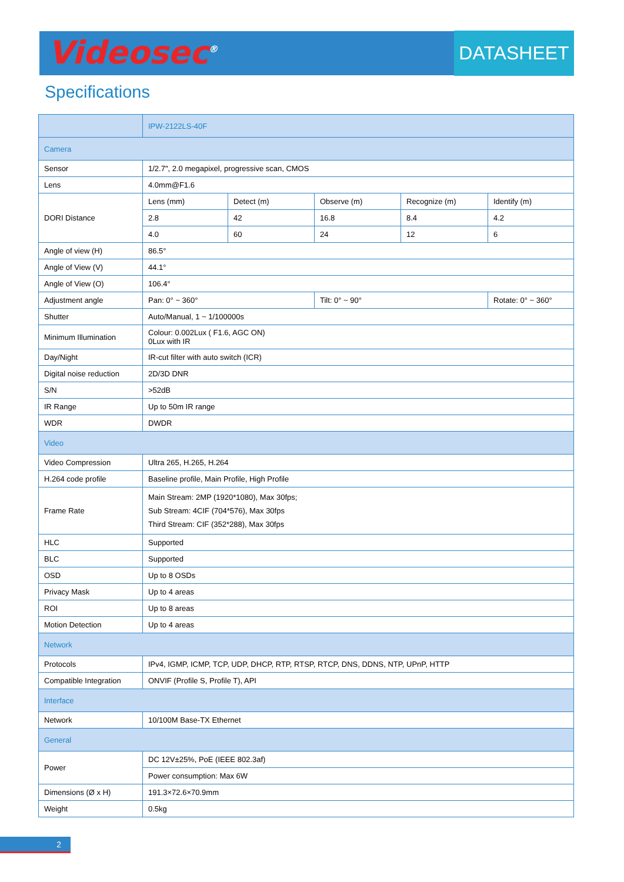Videosec<sup>®</sup> DATASHEET
Specifications
| | IPW-2122LS-40F | | | | |
| --- | --- | --- | --- | --- | --- |
| Camera | | | | | |
| Sensor | 1/2.7", 2.0 megapixel, progressive scan, CMOS | | | | |
| Lens | 4.0mm@F1.6 | | | | |
| DORI Distance | Lens (mm) | Detect (m) | Observe (m) | Recognize (m) | Identify (m) |
| | 2.8 | 42 | 16.8 | 8.4 | 4.2 |
| | 4.0 | 60 | 24 | 12 | 6 |
| Angle of view (H) | 86.5° | | | | |
| Angle of View (V) | 44.1° | | | | |
| Angle of View (O) | 106.4° | | | | |
| Adjustment angle | Pan: 0° ~ 360° | | Tilt: 0° ~ 90° | | Rotate: 0° ~ 360° |
| Shutter | Auto/Manual, 1 ~ 1/100000s | | | | |
| Minimum Illumination | Colour: 0.002Lux ( F1.6, AGC ON) 0Lux with IR | | | | |
| Day/Night | IR-cut filter with auto switch (ICR) | | | | |
| Digital noise reduction | 2D/3D DNR | | | | |
| S/N | >52dB | | | | |
| IR Range | Up to 50m IR range | | | | |
| WDR | DWDR | | | | |
| Video | | | | | |
| Video Compression | Ultra 265, H.265, H.264 | | | | |
| H.264 code profile | Baseline profile, Main Profile, High Profile | | | | |
| Frame Rate | Main Stream: 2MP (1920*1080), Max 30fps; Sub Stream: 4CIF (704*576), Max 30fps Third Stream: CIF (352*288), Max 30fps | | | | |
| HLC | Supported | | | | |
| BLC | Supported | | | | |
| OSD | Up to 8 OSDs | | | | |
| Privacy Mask | Up to 4 areas | | | | |
| ROI | Up to 8 areas | | | | |
| Motion Detection | Up to 4 areas | | | | |
| Network | | | | | |
| Protocols | IPv4, IGMP, ICMP, TCP, UDP, DHCP, RTP, RTSP, RTCP, DNS, DDNS, NTP, UPnP, HTTP | | | | |
| Compatible Integration | ONVIF (Profile S, Profile T), API | | | | |
| Interface | | | | | |
| Network | 10/100M Base-TX Ethernet | | | | |
| General | | | | | |
| Power | DC 12V±25%, PoE (IEEE 802.3af) | | | | |
| | Power consumption: Max 6W | | | | |
| Dimensions (Ø x H) | 191.3×72.6×70.9mm | | | | |
| Weight | 0.5kg | | | | |
2